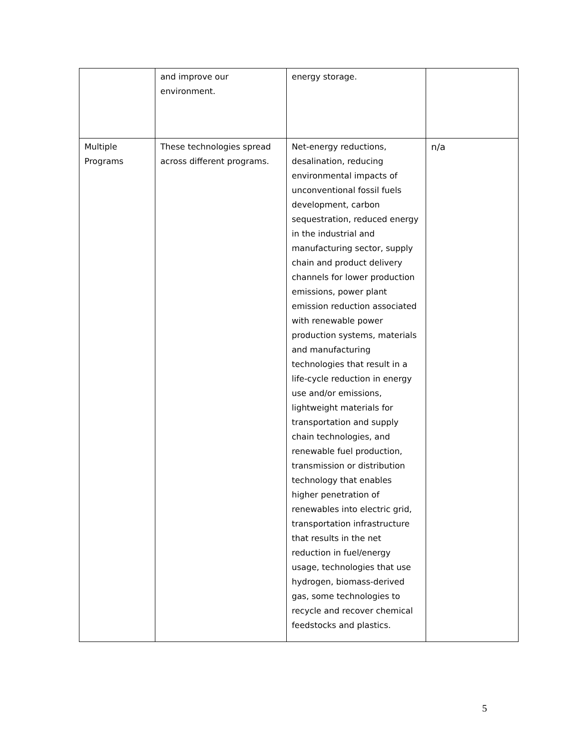| | and improve our environment. | energy storage. | |
| Multiple Programs | These technologies spread across different programs. | Net-energy reductions, desalination, reducing environmental impacts of unconventional fossil fuels development, carbon sequestration, reduced energy in the industrial and manufacturing sector, supply chain and product delivery channels for lower production emissions, power plant emission reduction associated with renewable power production systems, materials and manufacturing technologies that result in a life-cycle reduction in energy use and/or emissions, lightweight materials for transportation and supply chain technologies, and renewable fuel production, transmission or distribution technology that enables higher penetration of renewables into electric grid, transportation infrastructure that results in the net reduction in fuel/energy usage, technologies that use hydrogen, biomass-derived gas, some technologies to recycle and recover chemical feedstocks and plastics. | n/a |
5